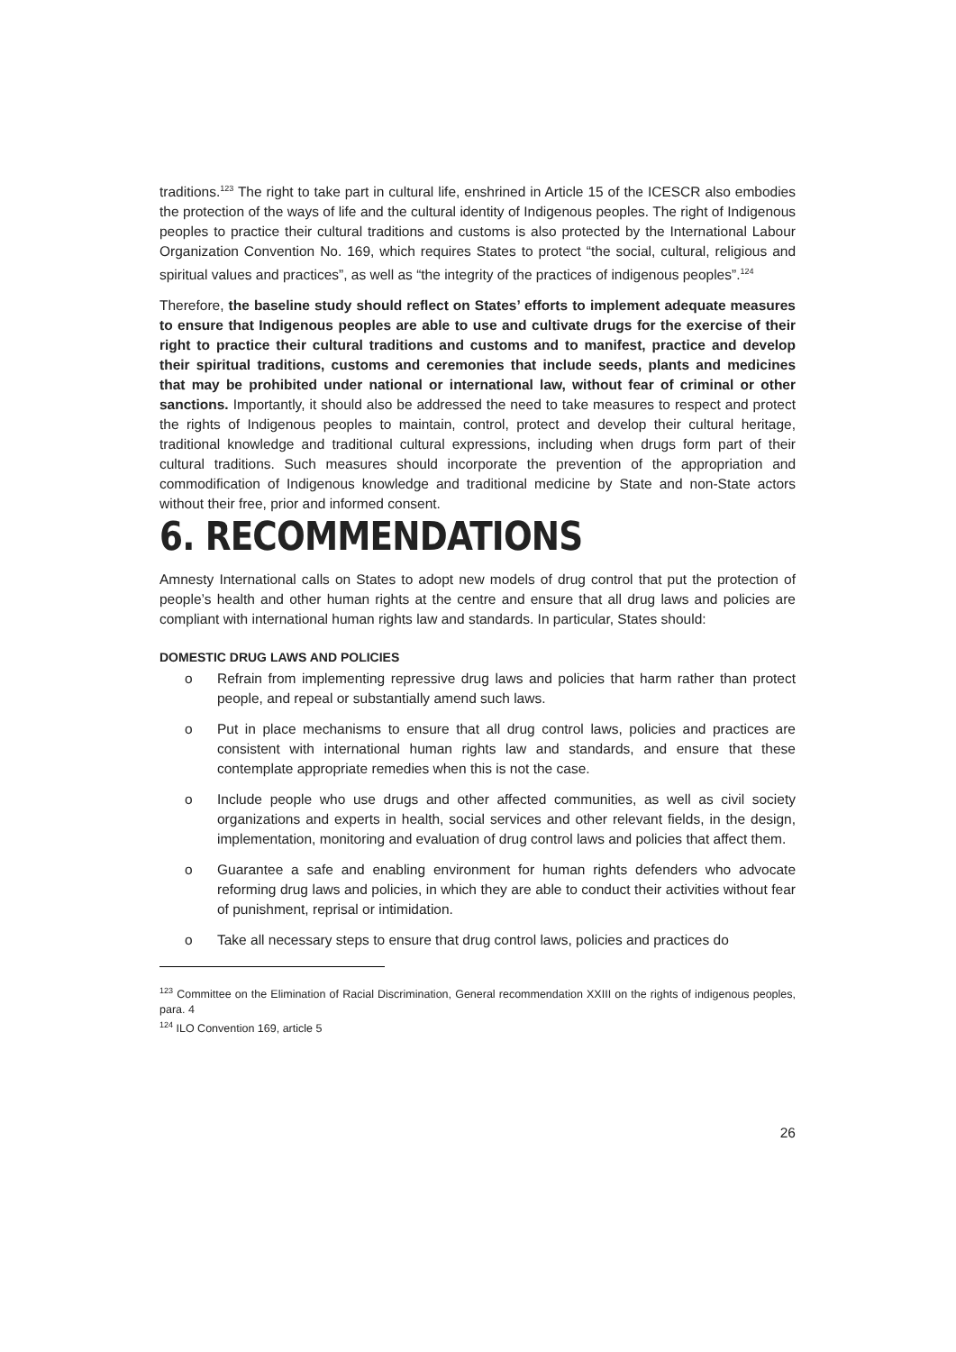traditions.<sup>123</sup> The right to take part in cultural life, enshrined in Article 15 of the ICESCR also embodies the protection of the ways of life and the cultural identity of Indigenous peoples. The right of Indigenous peoples to practice their cultural traditions and customs is also protected by the International Labour Organization Convention No. 169, which requires States to protect “the social, cultural, religious and spiritual values and practices”, as well as “the integrity of the practices of indigenous peoples”.<sup>124</sup>
Therefore, the baseline study should reflect on States’ efforts to implement adequate measures to ensure that Indigenous peoples are able to use and cultivate drugs for the exercise of their right to practice their cultural traditions and customs and to manifest, practice and develop their spiritual traditions, customs and ceremonies that include seeds, plants and medicines that may be prohibited under national or international law, without fear of criminal or other sanctions. Importantly, it should also be addressed the need to take measures to respect and protect the rights of Indigenous peoples to maintain, control, protect and develop their cultural heritage, traditional knowledge and traditional cultural expressions, including when drugs form part of their cultural traditions. Such measures should incorporate the prevention of the appropriation and commodification of Indigenous knowledge and traditional medicine by State and non-State actors without their free, prior and informed consent.
6. RECOMMENDATIONS
Amnesty International calls on States to adopt new models of drug control that put the protection of people’s health and other human rights at the centre and ensure that all drug laws and policies are compliant with international human rights law and standards. In particular, States should:
DOMESTIC DRUG LAWS AND POLICIES
o Refrain from implementing repressive drug laws and policies that harm rather than protect people, and repeal or substantially amend such laws.
o Put in place mechanisms to ensure that all drug control laws, policies and practices are consistent with international human rights law and standards, and ensure that these contemplate appropriate remedies when this is not the case.
o Include people who use drugs and other affected communities, as well as civil society organizations and experts in health, social services and other relevant fields, in the design, implementation, monitoring and evaluation of drug control laws and policies that affect them.
o Guarantee a safe and enabling environment for human rights defenders who advocate reforming drug laws and policies, in which they are able to conduct their activities without fear of punishment, reprisal or intimidation.
o Take all necessary steps to ensure that drug control laws, policies and practices do
<sup>123</sup> Committee on the Elimination of Racial Discrimination, General recommendation XXIII on the rights of indigenous peoples, para. 4
<sup>124</sup> ILO Convention 169, article 5
26